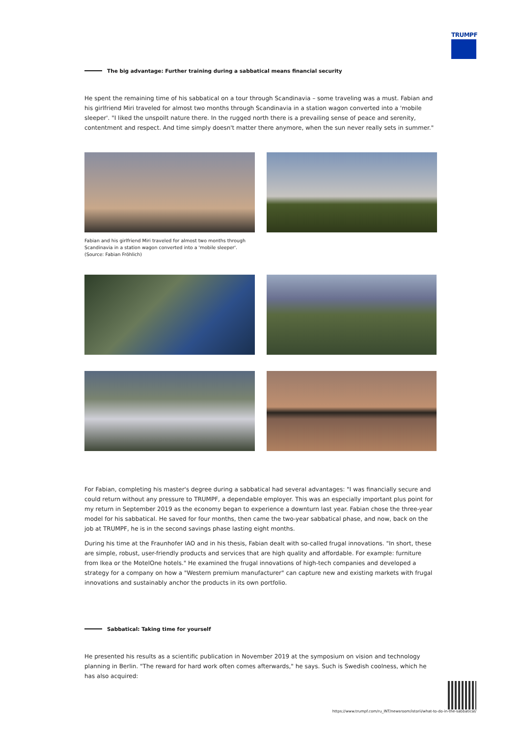TRUMPF
The big advantage: Further training during a sabbatical means financial security
He spent the remaining time of his sabbatical on a tour through Scandinavia – some traveling was a must. Fabian and his girlfriend Miri traveled for almost two months through Scandinavia in a station wagon converted into a 'mobile sleeper'. "I liked the unspoilt nature there. In the rugged north there is a prevailing sense of peace and serenity, contentment and respect. And time simply doesn't matter there anymore, when the sun never really sets in summer."
Fabian and his girlfriend Miri traveled for almost two months through Scandinavia in a station wagon converted into a 'mobile sleeper'. (Source: Fabian Fröhlich)
For Fabian, completing his master's degree during a sabbatical had several advantages: "I was financially secure and could return without any pressure to TRUMPF, a dependable employer. This was an especially important plus point for my return in September 2019 as the economy began to experience a downturn last year. Fabian chose the three-year model for his sabbatical. He saved for four months, then came the two-year sabbatical phase, and now, back on the job at TRUMPF, he is in the second savings phase lasting eight months.
During his time at the Fraunhofer IAO and in his thesis, Fabian dealt with so-called frugal innovations. "In short, these are simple, robust, user-friendly products and services that are high quality and affordable. For example: furniture from Ikea or the MotelOne hotels." He examined the frugal innovations of high-tech companies and developed a strategy for a company on how a "Western premium manufacturer" can capture new and existing markets with frugal innovations and sustainably anchor the products in its own portfolio.
Sabbatical: Taking time for yourself
He presented his results as a scientific publication in November 2019 at the symposium on vision and technology planning in Berlin. "The reward for hard work often comes afterwards," he says. Such is Swedish coolness, which he has also acquired:
https://www.trumpf.com/ru_INT/newsroom/istorii/what-to-do-in-the-sabbatical/